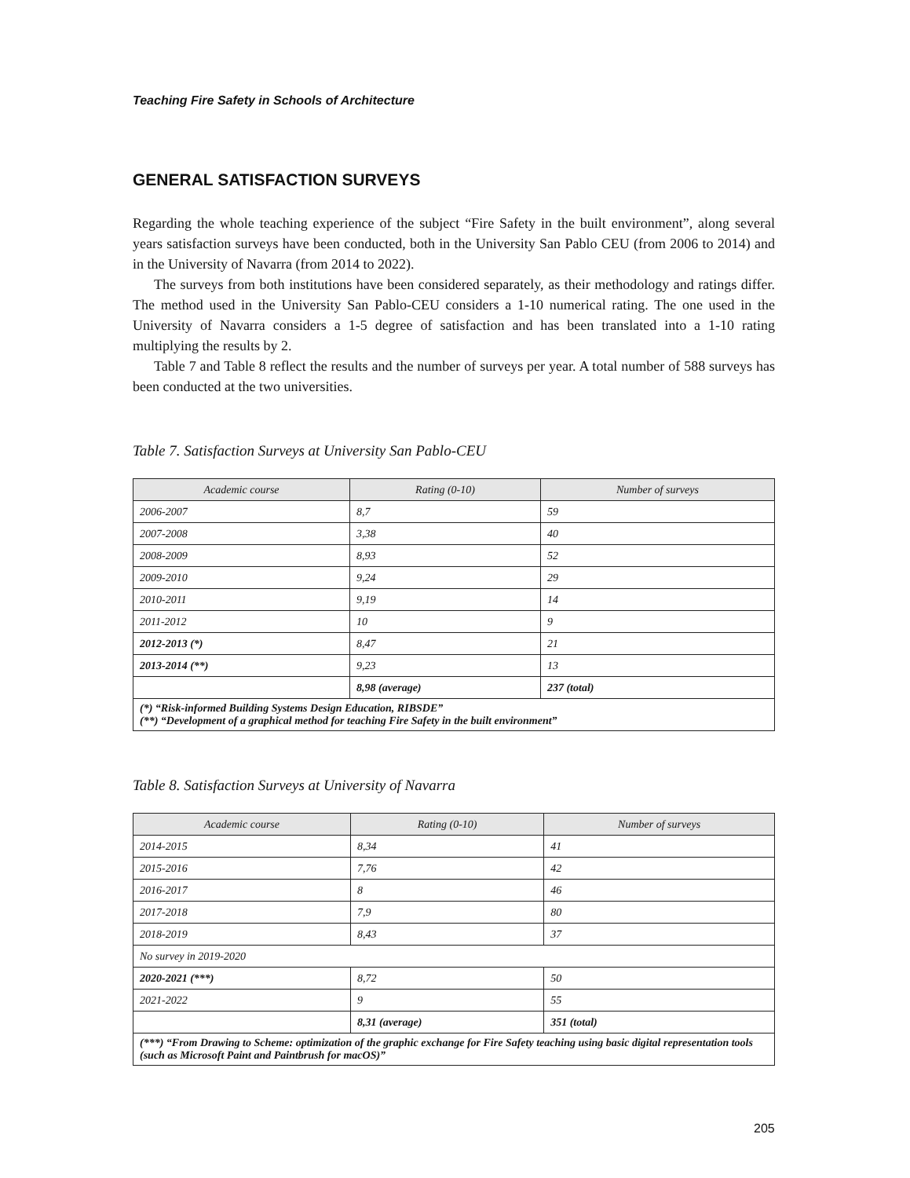Teaching Fire Safety in Schools of Architecture
GENERAL SATISFACTION SURVEYS
Regarding the whole teaching experience of the subject “Fire Safety in the built environment”, along several years satisfaction surveys have been conducted, both in the University San Pablo CEU (from 2006 to 2014) and in the University of Navarra (from 2014 to 2022).
The surveys from both institutions have been considered separately, as their methodology and ratings differ. The method used in the University San Pablo-CEU considers a 1-10 numerical rating. The one used in the University of Navarra considers a 1-5 degree of satisfaction and has been translated into a 1-10 rating multiplying the results by 2.
Table 7 and Table 8 reflect the results and the number of surveys per year. A total number of 588 surveys has been conducted at the two universities.
Table 7. Satisfaction Surveys at University San Pablo-CEU
| Academic course | Rating (0-10) | Number of surveys |
| --- | --- | --- |
| 2006-2007 | 8,7 | 59 |
| 2007-2008 | 3,38 | 40 |
| 2008-2009 | 8,93 | 52 |
| 2009-2010 | 9,24 | 29 |
| 2010-2011 | 9,19 | 14 |
| 2011-2012 | 10 | 9 |
| 2012-2013 (*) | 8,47 | 21 |
| 2013-2014 (**) | 9,23 | 13 |
| | 8,98 (average) | 237 (total) |
| (*) “Risk-informed Building Systems Design Education, RIBSDE” (**) “Development of a graphical method for teaching Fire Safety in the built environment” | | |
Table 8. Satisfaction Surveys at University of Navarra
| Academic course | Rating (0-10) | Number of surveys |
| --- | --- | --- |
| 2014-2015 | 8,34 | 41 |
| 2015-2016 | 7,76 | 42 |
| 2016-2017 | 8 | 46 |
| 2017-2018 | 7,9 | 80 |
| 2018-2019 | 8,43 | 37 |
| No survey in 2019-2020 | | |
| 2020-2021 (***) | 8,72 | 50 |
| 2021-2022 | 9 | 55 |
| | 8,31 (average) | 351 (total) |
| (***) “From Drawing to Scheme: optimization of the graphic exchange for Fire Safety teaching using basic digital representation tools (such as Microsoft Paint and Paintbrush for macOS)” | | |
205